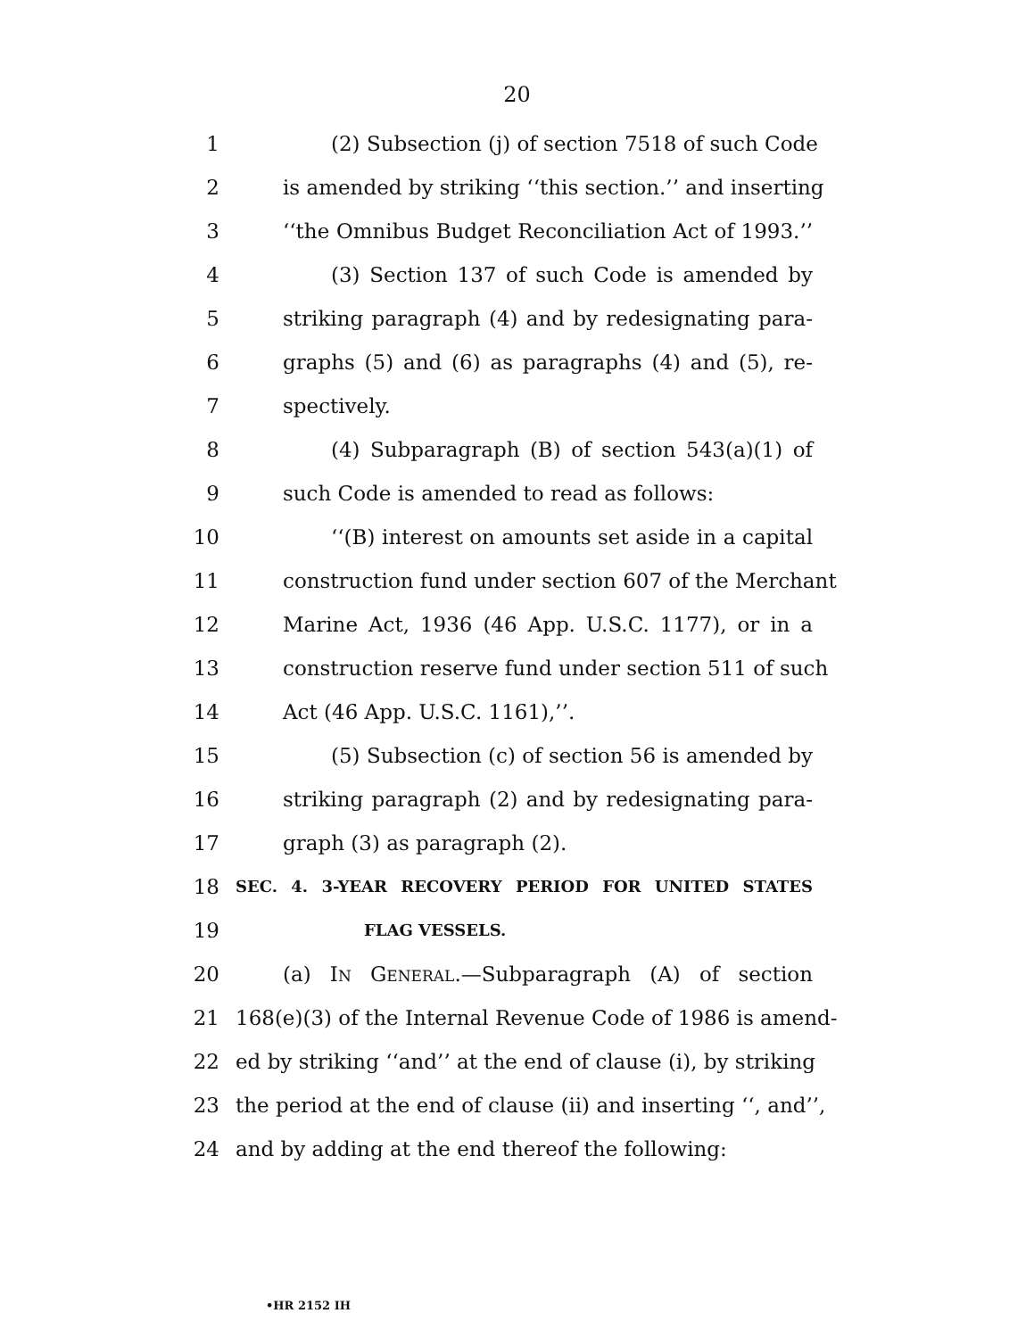20
1 (2) Subsection (j) of section 7518 of such Code
2 is amended by striking ‘‘this section.’’ and inserting
3 ‘‘the Omnibus Budget Reconciliation Act of 1993.’’
4 (3) Section 137 of such Code is amended by
5 striking paragraph (4) and by redesignating para-
6 graphs (5) and (6) as paragraphs (4) and (5), re-
7 spectively.
8 (4) Subparagraph (B) of section 543(a)(1) of
9 such Code is amended to read as follows:
10 ‘‘(B) interest on amounts set aside in a capital
11 construction fund under section 607 of the Merchant
12 Marine Act, 1936 (46 App. U.S.C. 1177), or in a
13 construction reserve fund under section 511 of such
14 Act (46 App. U.S.C. 1161),’’.
15 (5) Subsection (c) of section 56 is amended by
16 striking paragraph (2) and by redesignating para-
17 graph (3) as paragraph (2).
18 SEC. 4. 3-YEAR RECOVERY PERIOD FOR UNITED STATES
19 FLAG VESSELS.
20 (a) IN GENERAL.—Subparagraph (A) of section
21 168(e)(3) of the Internal Revenue Code of 1986 is amend-
22 ed by striking ‘‘and’’ at the end of clause (i), by striking
23 the period at the end of clause (ii) and inserting ‘‘, and’’,
24 and by adding at the end thereof the following:
•HR 2152 IH